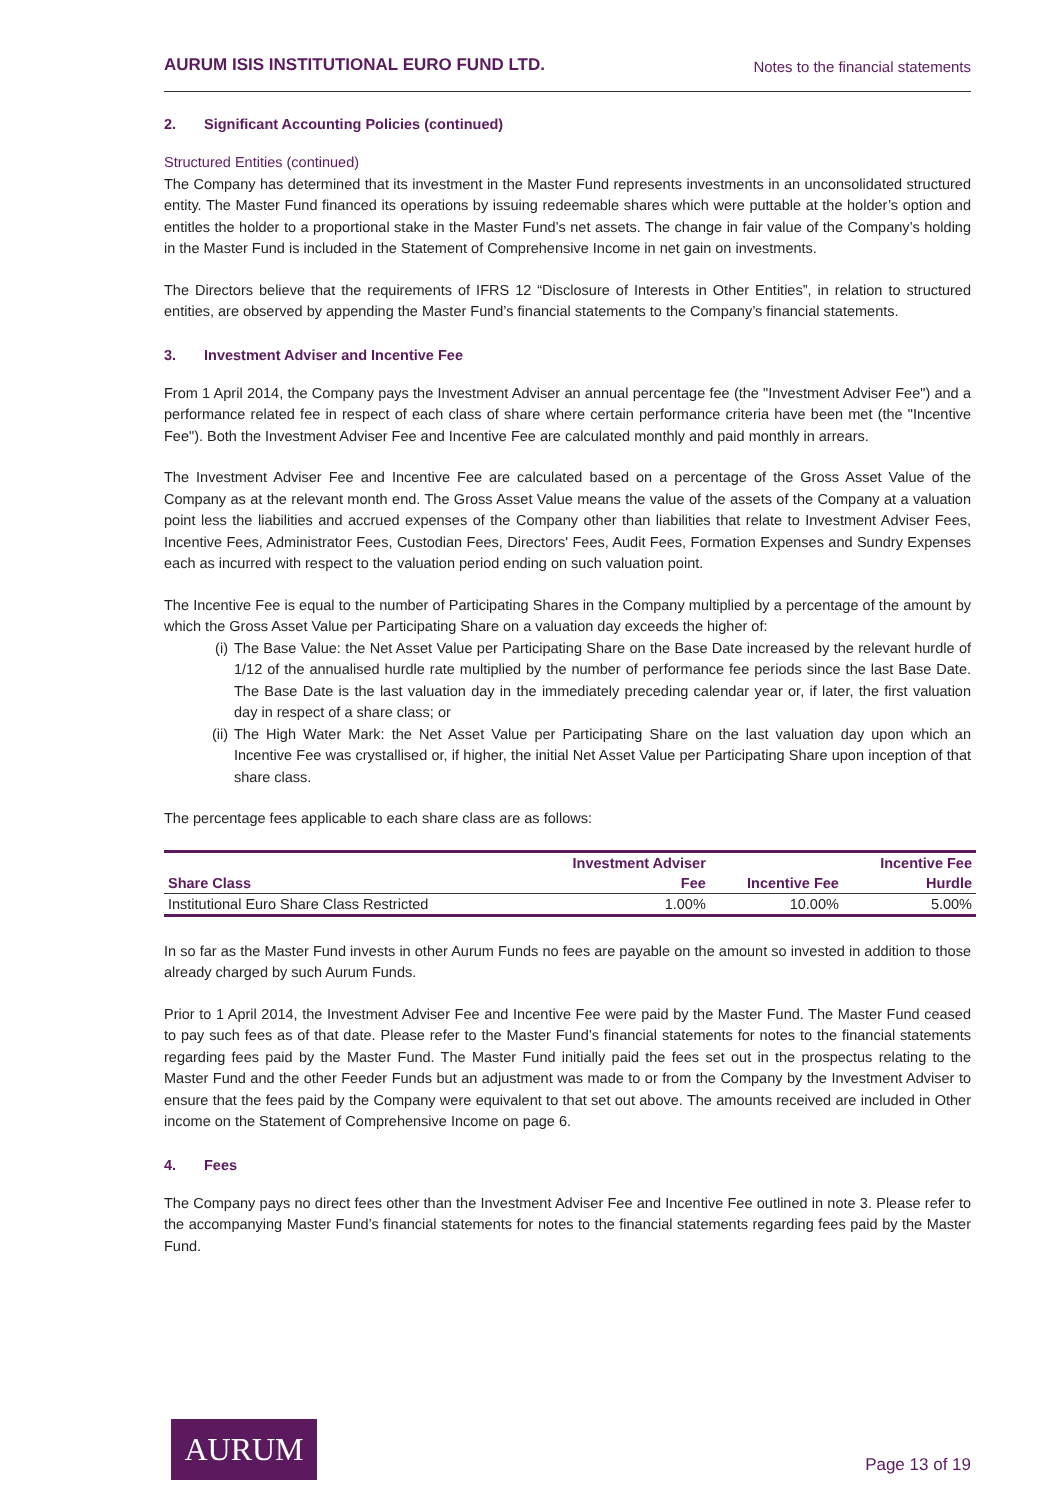AURUM ISIS INSTITUTIONAL EURO FUND LTD.
Notes to the financial statements
2. Significant Accounting Policies (continued)
Structured Entities (continued)
The Company has determined that its investment in the Master Fund represents investments in an unconsolidated structured entity. The Master Fund financed its operations by issuing redeemable shares which were puttable at the holder’s option and entitles the holder to a proportional stake in the Master Fund’s net assets. The change in fair value of the Company’s holding in the Master Fund is included in the Statement of Comprehensive Income in net gain on investments.
The Directors believe that the requirements of IFRS 12 “Disclosure of Interests in Other Entities”, in relation to structured entities, are observed by appending the Master Fund’s financial statements to the Company’s financial statements.
3. Investment Adviser and Incentive Fee
From 1 April 2014, the Company pays the Investment Adviser an annual percentage fee (the "Investment Adviser Fee") and a performance related fee in respect of each class of share where certain performance criteria have been met (the "Incentive Fee"). Both the Investment Adviser Fee and Incentive Fee are calculated monthly and paid monthly in arrears.
The Investment Adviser Fee and Incentive Fee are calculated based on a percentage of the Gross Asset Value of the Company as at the relevant month end. The Gross Asset Value means the value of the assets of the Company at a valuation point less the liabilities and accrued expenses of the Company other than liabilities that relate to Investment Adviser Fees, Incentive Fees, Administrator Fees, Custodian Fees, Directors' Fees, Audit Fees, Formation Expenses and Sundry Expenses each as incurred with respect to the valuation period ending on such valuation point.
The Incentive Fee is equal to the number of Participating Shares in the Company multiplied by a percentage of the amount by which the Gross Asset Value per Participating Share on a valuation day exceeds the higher of:
(i) The Base Value: the Net Asset Value per Participating Share on the Base Date increased by the relevant hurdle of 1/12 of the annualised hurdle rate multiplied by the number of performance fee periods since the last Base Date. The Base Date is the last valuation day in the immediately preceding calendar year or, if later, the first valuation day in respect of a share class; or
(ii) The High Water Mark: the Net Asset Value per Participating Share on the last valuation day upon which an Incentive Fee was crystallised or, if higher, the initial Net Asset Value per Participating Share upon inception of that share class.
The percentage fees applicable to each share class are as follows:
| | Investment Adviser | | Incentive Fee |
| --- | --- | --- | --- |
| Share Class | Fee | Incentive Fee | Hurdle |
| Institutional Euro Share Class Restricted | 1.00% | 10.00% | 5.00% |
In so far as the Master Fund invests in other Aurum Funds no fees are payable on the amount so invested in addition to those already charged by such Aurum Funds.
Prior to 1 April 2014, the Investment Adviser Fee and Incentive Fee were paid by the Master Fund. The Master Fund ceased to pay such fees as of that date. Please refer to the Master Fund’s financial statements for notes to the financial statements regarding fees paid by the Master Fund. The Master Fund initially paid the fees set out in the prospectus relating to the Master Fund and the other Feeder Funds but an adjustment was made to or from the Company by the Investment Adviser to ensure that the fees paid by the Company were equivalent to that set out above. The amounts received are included in Other income on the Statement of Comprehensive Income on page 6.
4. Fees
The Company pays no direct fees other than the Investment Adviser Fee and Incentive Fee outlined in note 3. Please refer to the accompanying Master Fund’s financial statements for notes to the financial statements regarding fees paid by the Master Fund.
AURUM
Page 13 of 19